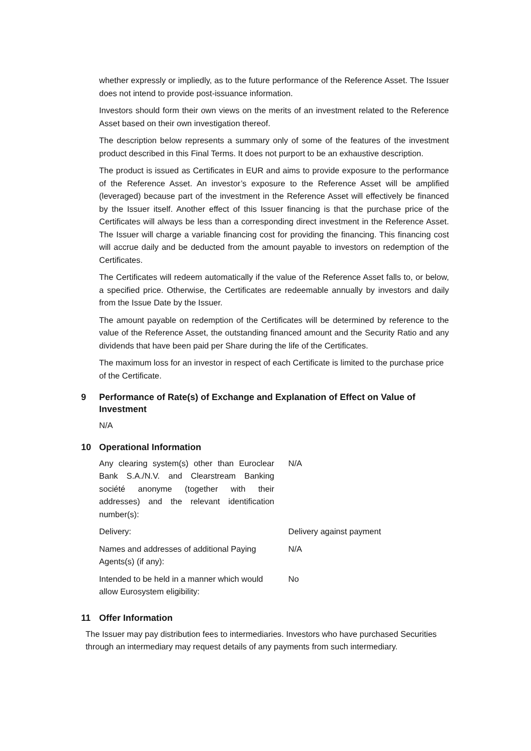whether expressly or impliedly, as to the future performance of the Reference Asset. The Issuer does not intend to provide post-issuance information.
Investors should form their own views on the merits of an investment related to the Reference Asset based on their own investigation thereof.
The description below represents a summary only of some of the features of the investment product described in this Final Terms. It does not purport to be an exhaustive description.
The product is issued as Certificates in EUR and aims to provide exposure to the performance of the Reference Asset. An investor’s exposure to the Reference Asset will be amplified (leveraged) because part of the investment in the Reference Asset will effectively be financed by the Issuer itself. Another effect of this Issuer financing is that the purchase price of the Certificates will always be less than a corresponding direct investment in the Reference Asset. The Issuer will charge a variable financing cost for providing the financing. This financing cost will accrue daily and be deducted from the amount payable to investors on redemption of the Certificates.
The Certificates will redeem automatically if the value of the Reference Asset falls to, or below, a specified price. Otherwise, the Certificates are redeemable annually by investors and daily from the Issue Date by the Issuer.
The amount payable on redemption of the Certificates will be determined by reference to the value of the Reference Asset, the outstanding financed amount and the Security Ratio and any dividends that have been paid per Share during the life of the Certificates.
The maximum loss for an investor in respect of each Certificate is limited to the purchase price of the Certificate.
9 Performance of Rate(s) of Exchange and Explanation of Effect on Value of Investment
N/A
10 Operational Information
| Any clearing system(s) other than Euroclear Bank S.A./N.V. and Clearstream Banking société anonyme (together with their addresses) and the relevant identification number(s): | N/A |
| Delivery: | Delivery against payment |
| Names and addresses of additional Paying Agents(s) (if any): | N/A |
| Intended to be held in a manner which would allow Eurosystem eligibility: | No |
11 Offer Information
The Issuer may pay distribution fees to intermediaries. Investors who have purchased Securities through an intermediary may request details of any payments from such intermediary.